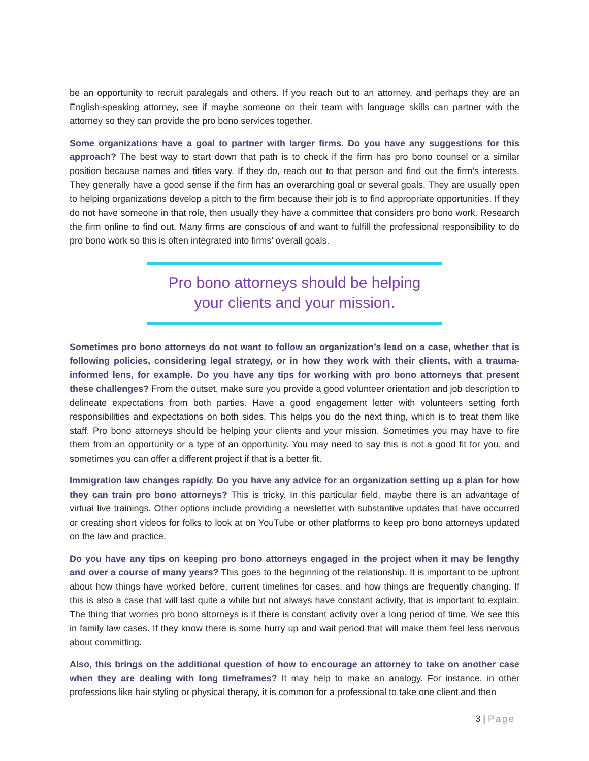be an opportunity to recruit paralegals and others. If you reach out to an attorney, and perhaps they are an English-speaking attorney, see if maybe someone on their team with language skills can partner with the attorney so they can provide the pro bono services together.
Some organizations have a goal to partner with larger firms. Do you have any suggestions for this approach? The best way to start down that path is to check if the firm has pro bono counsel or a similar position because names and titles vary. If they do, reach out to that person and find out the firm’s interests. They generally have a good sense if the firm has an overarching goal or several goals. They are usually open to helping organizations develop a pitch to the firm because their job is to find appropriate opportunities. If they do not have someone in that role, then usually they have a committee that considers pro bono work. Research the firm online to find out. Many firms are conscious of and want to fulfill the professional responsibility to do pro bono work so this is often integrated into firms’ overall goals.
Pro bono attorneys should be helping
your clients and your mission.
Sometimes pro bono attorneys do not want to follow an organization’s lead on a case, whether that is following policies, considering legal strategy, or in how they work with their clients, with a trauma-informed lens, for example. Do you have any tips for working with pro bono attorneys that present these challenges? From the outset, make sure you provide a good volunteer orientation and job description to delineate expectations from both parties. Have a good engagement letter with volunteers setting forth responsibilities and expectations on both sides. This helps you do the next thing, which is to treat them like staff. Pro bono attorneys should be helping your clients and your mission. Sometimes you may have to fire them from an opportunity or a type of an opportunity. You may need to say this is not a good fit for you, and sometimes you can offer a different project if that is a better fit.
Immigration law changes rapidly. Do you have any advice for an organization setting up a plan for how they can train pro bono attorneys? This is tricky. In this particular field, maybe there is an advantage of virtual live trainings. Other options include providing a newsletter with substantive updates that have occurred or creating short videos for folks to look at on YouTube or other platforms to keep pro bono attorneys updated on the law and practice.
Do you have any tips on keeping pro bono attorneys engaged in the project when it may be lengthy and over a course of many years? This goes to the beginning of the relationship. It is important to be upfront about how things have worked before, current timelines for cases, and how things are frequently changing. If this is also a case that will last quite a while but not always have constant activity, that is important to explain. The thing that worries pro bono attorneys is if there is constant activity over a long period of time. We see this in family law cases. If they know there is some hurry up and wait period that will make them feel less nervous about committing.
Also, this brings on the additional question of how to encourage an attorney to take on another case when they are dealing with long timeframes? It may help to make an analogy. For instance, in other professions like hair styling or physical therapy, it is common for a professional to take one client and then
3 | Page